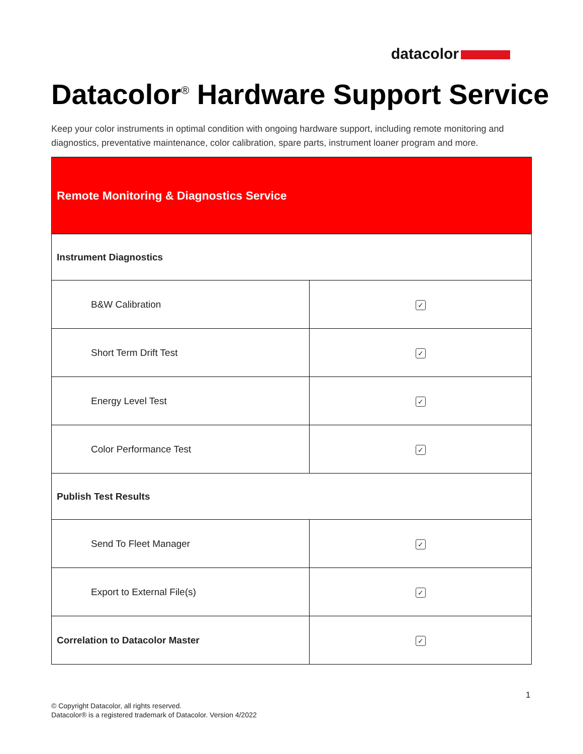datacolor
Datacolor<sup>®</sup> Hardware Support Service
Keep your color instruments in optimal condition with ongoing hardware support, including remote monitoring and diagnostics, preventative maintenance, color calibration, spare parts, instrument loaner program and more.
| Remote Monitoring & Diagnostics Service | |
| Instrument Diagnostics | |
| B&W Calibration | ✓ |
| Short Term Drift Test | ✓ |
| Energy Level Test | ✓ |
| Color Performance Test | ✓ |
| Publish Test Results | |
| Send To Fleet Manager | ✓ |
| Export to External File(s) | ✓ |
| Correlation to Datacolor Master | ✓ |
1
© Copyright Datacolor, all rights reserved.
Datacolor® is a registered trademark of Datacolor. Version 4/2022